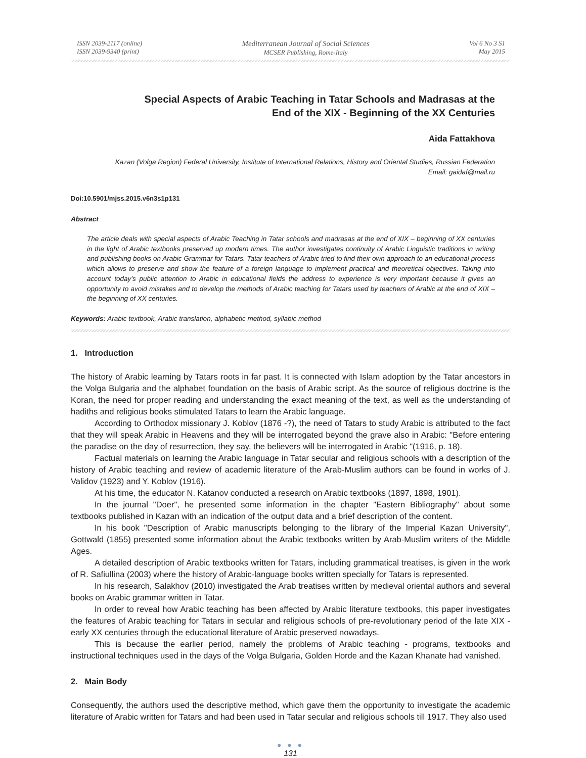ISSN 2039-2117 (online)
ISSN 2039-9340 (print)
Mediterranean Journal of Social Sciences
MCSER Publishing, Rome-Italy
Vol 6 No 3 S1
May 2015
Special Aspects of Arabic Teaching in Tatar Schools and Madrasas at the
End of the XIX - Beginning of the XX Centuries
Aida Fattakhova
Kazan (Volga Region) Federal University, Institute of International Relations, History and Oriental Studies, Russian Federation
Email: gaidaf@mail.ru
Doi:10.5901/mjss.2015.v6n3s1p131
Abstract
The article deals with special aspects of Arabic Teaching in Tatar schools and madrasas at the end of XIX – beginning of XX centuries in the light of Arabic textbooks preserved up modern times. The author investigates continuity of Arabic Linguistic traditions in writing and publishing books on Arabic Grammar for Tatars. Tatar teachers of Arabic tried to find their own approach to an educational process which allows to preserve and show the feature of a foreign language to implement practical and theoretical objectives. Taking into account today’s public attention to Arabic in educational fields the address to experience is very important because it gives an opportunity to avoid mistakes and to develop the methods of Arabic teaching for Tatars used by teachers of Arabic at the end of XIX – the beginning of XX centuries.
Keywords: Arabic textbook, Arabic translation, alphabetic method, syllabic method
1. Introduction
The history of Arabic learning by Tatars roots in far past. It is connected with Islam adoption by the Tatar ancestors in the Volga Bulgaria and the alphabet foundation on the basis of Arabic script. As the source of religious doctrine is the Koran, the need for proper reading and understanding the exact meaning of the text, as well as the understanding of hadiths and religious books stimulated Tatars to learn the Arabic language.
According to Orthodox missionary J. Koblov (1876 -?), the need of Tatars to study Arabic is attributed to the fact that they will speak Arabic in Heavens and they will be interrogated beyond the grave also in Arabic: "Before entering the paradise on the day of resurrection, they say, the believers will be interrogated in Arabic "(1916, p. 18).
Factual materials on learning the Arabic language in Tatar secular and religious schools with a description of the history of Arabic teaching and review of academic literature of the Arab-Muslim authors can be found in works of J. Validov (1923) and Y. Koblov (1916).
At his time, the educator N. Katanov conducted a research on Arabic textbooks (1897, 1898, 1901).
In the journal "Doer", he presented some information in the chapter "Eastern Bibliography" about some textbooks published in Kazan with an indication of the output data and a brief description of the content.
In his book "Description of Arabic manuscripts belonging to the library of the Imperial Kazan University", Gottwald (1855) presented some information about the Arabic textbooks written by Arab-Muslim writers of the Middle Ages.
A detailed description of Arabic textbooks written for Tatars, including grammatical treatises, is given in the work of R. Safiullina (2003) where the history of Arabic-language books written specially for Tatars is represented.
In his research, Salakhov (2010) investigated the Arab treatises written by medieval oriental authors and several books on Arabic grammar written in Tatar.
In order to reveal how Arabic teaching has been affected by Arabic literature textbooks, this paper investigates the features of Arabic teaching for Tatars in secular and religious schools of pre-revolutionary period of the late XIX - early XX centuries through the educational literature of Arabic preserved nowadays.
This is because the earlier period, namely the problems of Arabic teaching - programs, textbooks and instructional techniques used in the days of the Volga Bulgaria, Golden Horde and the Kazan Khanate had vanished.
2. Main Body
Consequently, the authors used the descriptive method, which gave them the opportunity to investigate the academic literature of Arabic written for Tatars and had been used in Tatar secular and religious schools till 1917. They also used
● ● ●
131